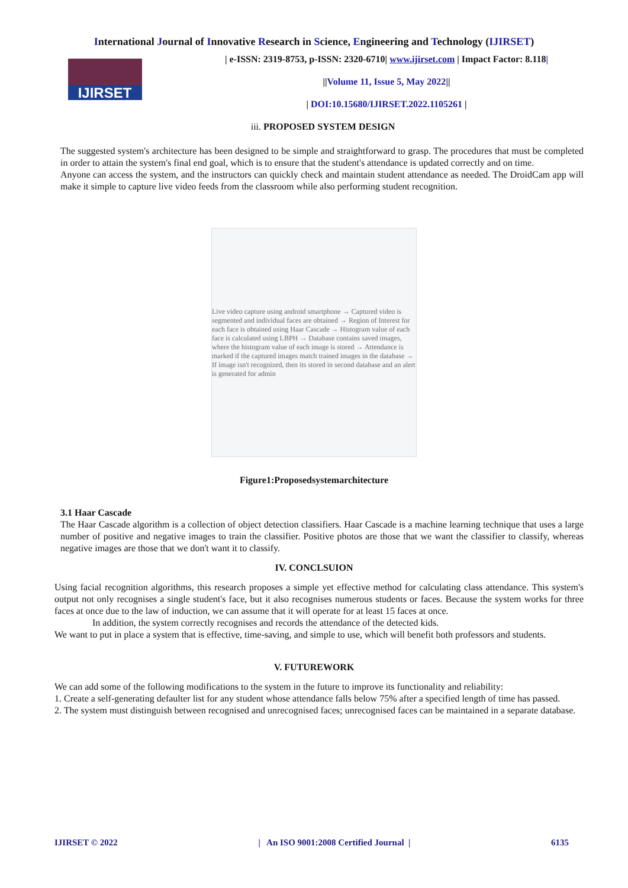International Journal of Innovative Research in Science, Engineering and Technology (IJIRSET)
IJIRSET
| e-ISSN: 2319-8753, p-ISSN: 2320-6710| www.ijirset.com | Impact Factor: 8.118|
||Volume 11, Issue 5, May 2022||
| DOI:10.15680/IJIRSET.2022.1105261 |
iii. PROPOSED SYSTEM DESIGN
The suggested system's architecture has been designed to be simple and straightforward to grasp. The procedures that must be completed in order to attain the system's final end goal, which is to ensure that the student's attendance is updated correctly and on time.
Anyone can access the system, and the instructors can quickly check and maintain student attendance as needed. The DroidCam app will make it simple to capture live video feeds from the classroom while also performing student recognition.
Live video capture using android smartphone → Captured video is segmented and individual faces are obtained → Region of Interest for each face is obtained using Haar Cascade → Histogram value of each face is calculated using LBPH → Database contains saved images, where the histogram value of each image is stored → Attendance is marked if the captured images match trained images in the database → If image isn't recognized, then its stored in second database and an alert is generated for admin
Figure1:Proposedsystemarchitecture
3.1 Haar Cascade
The Haar Cascade algorithm is a collection of object detection classifiers. Haar Cascade is a machine learning technique that uses a large number of positive and negative images to train the classifier. Positive photos are those that we want the classifier to classify, whereas negative images are those that we don't want it to classify.
IV. CONCLSUION
Using facial recognition algorithms, this research proposes a simple yet effective method for calculating class attendance. This system's output not only recognises a single student's face, but it also recognises numerous students or faces. Because the system works for three faces at once due to the law of induction, we can assume that it will operate for at least 15 faces at once.
In addition, the system correctly recognises and records the attendance of the detected kids.
We want to put in place a system that is effective, time-saving, and simple to use, which will benefit both professors and students.
V. FUTUREWORK
We can add some of the following modifications to the system in the future to improve its functionality and reliability:
1. Create a self-generating defaulter list for any student whose attendance falls below 75% after a specified length of time has passed.
2. The system must distinguish between recognised and unrecognised faces; unrecognised faces can be maintained in a separate database.
IJIRSET © 2022 | An ISO 9001:2008 Certified Journal | 6135